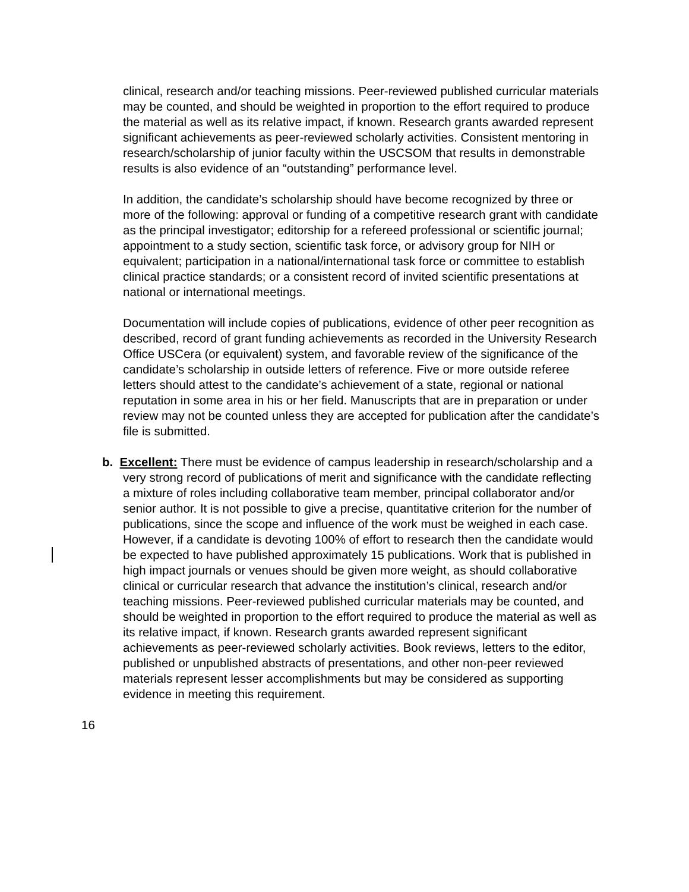clinical, research and/or teaching missions. Peer-reviewed published curricular materials may be counted, and should be weighted in proportion to the effort required to produce the material as well as its relative impact, if known. Research grants awarded represent significant achievements as peer-reviewed scholarly activities. Consistent mentoring in research/scholarship of junior faculty within the USCSOM that results in demonstrable results is also evidence of an “outstanding” performance level.
In addition, the candidate’s scholarship should have become recognized by three or more of the following: approval or funding of a competitive research grant with candidate as the principal investigator; editorship for a refereed professional or scientific journal; appointment to a study section, scientific task force, or advisory group for NIH or equivalent; participation in a national/international task force or committee to establish clinical practice standards; or a consistent record of invited scientific presentations at national or international meetings.
Documentation will include copies of publications, evidence of other peer recognition as described, record of grant funding achievements as recorded in the University Research Office USCera (or equivalent) system, and favorable review of the significance of the candidate’s scholarship in outside letters of reference. Five or more outside referee letters should attest to the candidate’s achievement of a state, regional or national reputation in some area in his or her field. Manuscripts that are in preparation or under review may not be counted unless they are accepted for publication after the candidate’s file is submitted.
b. Excellent: There must be evidence of campus leadership in research/scholarship and a very strong record of publications of merit and significance with the candidate reflecting a mixture of roles including collaborative team member, principal collaborator and/or senior author. It is not possible to give a precise, quantitative criterion for the number of publications, since the scope and influence of the work must be weighed in each case. However, if a candidate is devoting 100% of effort to research then the candidate would be expected to have published approximately 15 publications. Work that is published in high impact journals or venues should be given more weight, as should collaborative clinical or curricular research that advance the institution’s clinical, research and/or teaching missions. Peer-reviewed published curricular materials may be counted, and should be weighted in proportion to the effort required to produce the material as well as its relative impact, if known. Research grants awarded represent significant achievements as peer-reviewed scholarly activities. Book reviews, letters to the editor, published or unpublished abstracts of presentations, and other non-peer reviewed materials represent lesser accomplishments but may be considered as supporting evidence in meeting this requirement.
16